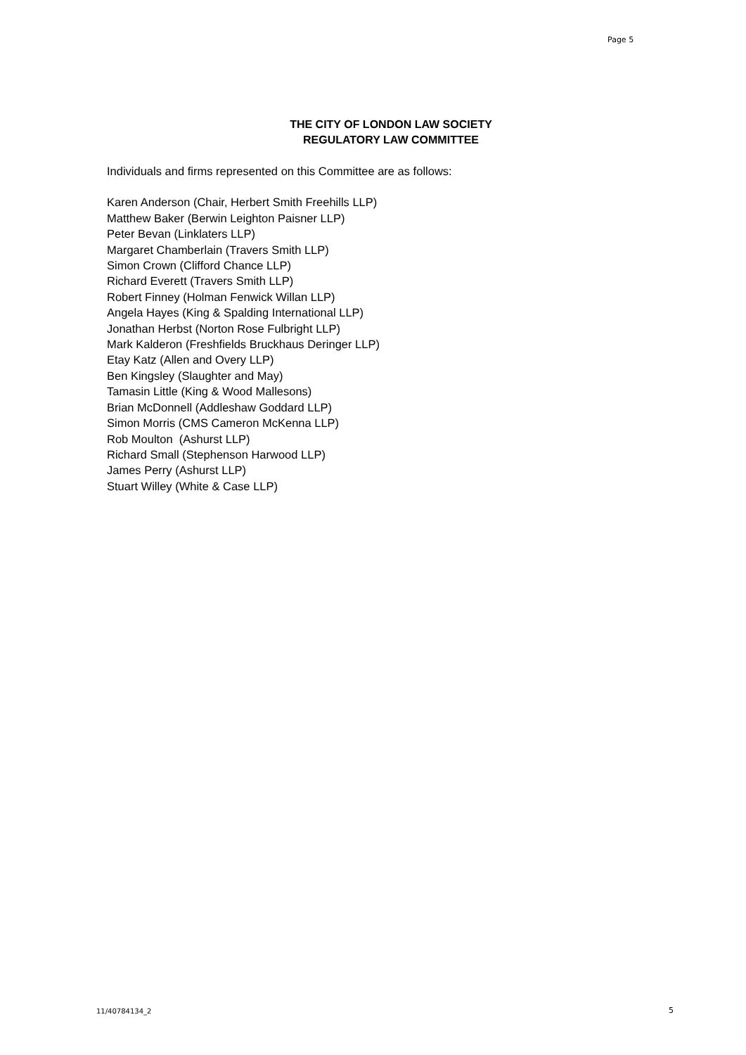Page 5
THE CITY OF LONDON LAW SOCIETY
REGULATORY LAW COMMITTEE
Individuals and firms represented on this Committee are as follows:
Karen Anderson (Chair, Herbert Smith Freehills LLP)
Matthew Baker (Berwin Leighton Paisner LLP)
Peter Bevan (Linklaters LLP)
Margaret Chamberlain (Travers Smith LLP)
Simon Crown (Clifford Chance LLP)
Richard Everett (Travers Smith LLP)
Robert Finney (Holman Fenwick Willan LLP)
Angela Hayes (King & Spalding International LLP)
Jonathan Herbst (Norton Rose Fulbright LLP)
Mark Kalderon (Freshfields Bruckhaus Deringer LLP)
Etay Katz (Allen and Overy LLP)
Ben Kingsley (Slaughter and May)
Tamasin Little (King & Wood Mallesons)
Brian McDonnell (Addleshaw Goddard LLP)
Simon Morris (CMS Cameron McKenna LLP)
Rob Moulton (Ashurst LLP)
Richard Small (Stephenson Harwood LLP)
James Perry (Ashurst LLP)
Stuart Willey (White & Case LLP)
11/40784134_2 5